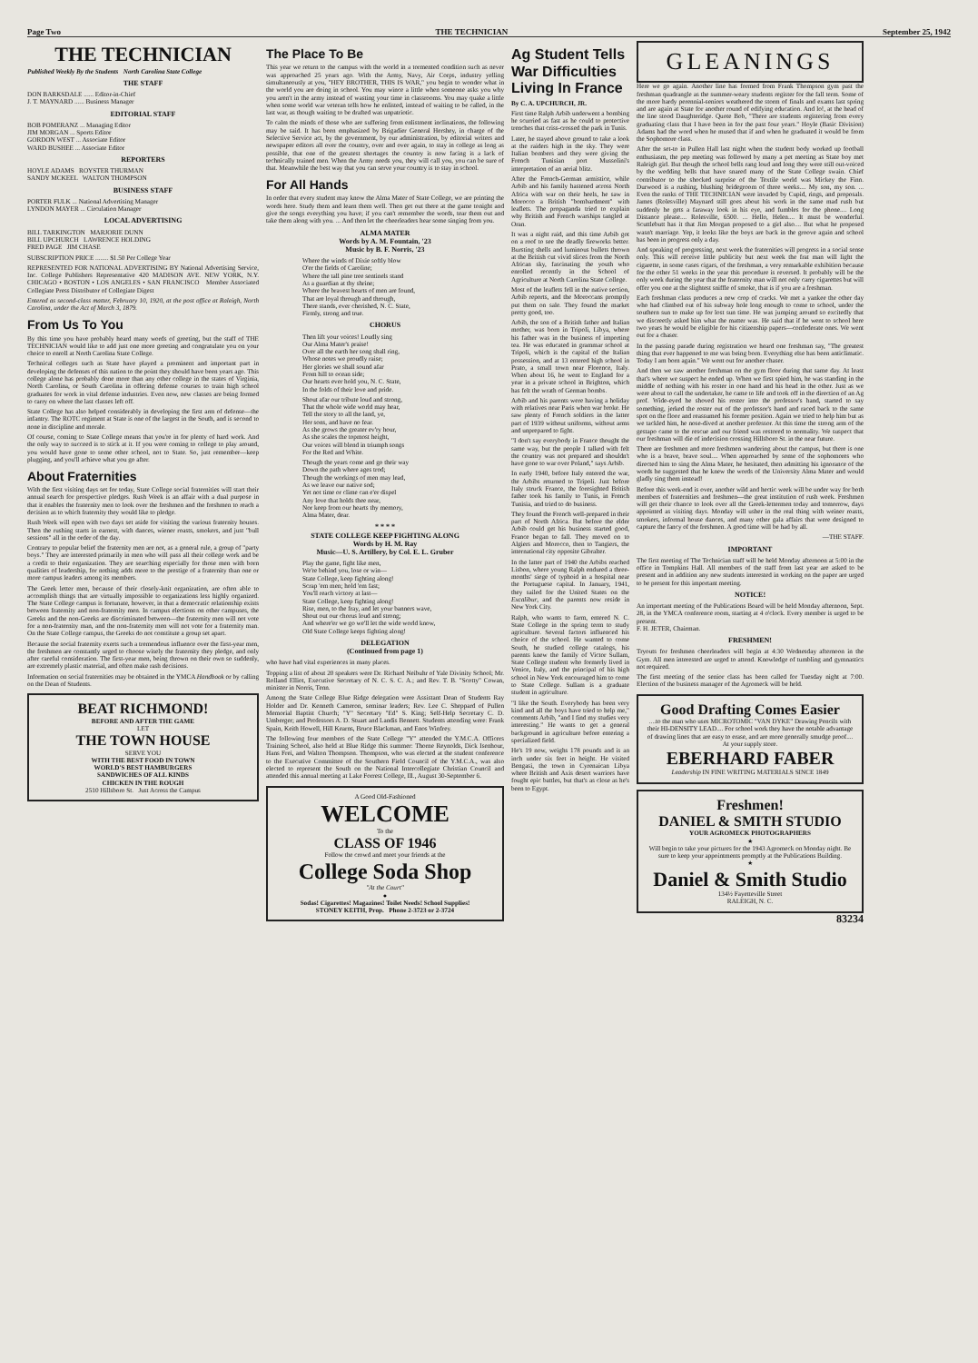Page Two THE TECHNICIAN September 25, 1942
THE TECHNICIAN
Published Weekly By the Students North Carolina State College
THE STAFF
DON BARKSDALE ...... Editor-in-Chief
J. T. MAYNARD ...... Business Manager
EDITORIAL STAFF
BOB POMERANZ ... Managing Editor
JIM MORGAN ... Sports Editor
GORDON WEST ... Associate Editor
WARD BUSHEE ... Associate Editor
REPORTERS
HOYLE ADAMS ROYSTER THURMAN
SANDY MCKEEL WALTON THOMPSON
BUSINESS STAFF
PORTER FULK ... National Advertising Manager
LYNDON MAYER ... Circulation Manager
LOCAL ADVERTISING
BILL TARKINGTON MARJORIE DUNN
BILL UPCHURCH LAWRENCE HOLDING
FRED PAGE JIM CHASE
SUBSCRIPTION PRICE ........ $1.50 Per College Year
REPRESENTED FOR NATIONAL ADVERTISING BY National Advertising Service, Inc. College Publishers Representative 420 MADISON AVE. NEW YORK, N.Y. CHICAGO • BOSTON • LOS ANGELES • SAN FRANCISCO Member Associated Collegiate Press Distributor of Collegiate Digest
Entered as second-class matter, February 10, 1920, at the post office at Raleigh, North Carolina, under the Act of March 3, 1879.
From Us To You
By this time you have probably heard many words of greeting, but the staff of THE TECHNICIAN would like to add just one more greeting and congratulate you on your choice to enroll at North Carolina State College.
Technical colleges such as State have played a prominent and important part in developing the defenses of this nation to the point they should have been years ago. This college alone has probably done more than any other college in the states of Virginia, North Carolina, or South Carolina in offering defense courses to train high school graduates for work in vital defense industries. Even now, new classes are being formed to carry on where the last classes left off.
State College has also helped considerably in developing the first arm of defense—the infantry. The ROTC regiment at State is one of the largest in the South, and is second to none in discipline and morale.
Of course, coming to State College means that you're in for plenty of hard work. And the only way to succeed is to stick at it. If you were coming to college to play around, you would have gone to some other school, not to State. So, just remember—keep plugging, and you'll achieve what you go after.
About Fraternities
With the first visiting days set for today, State College social fraternities will start their annual search for prospective pledges. Rush Week is an affair with a dual purpose in that it enables the fraternity men to look over the freshmen and the freshmen to reach a decision as to which fraternity they would like to pledge.
Rush Week will open with two days set aside for visiting the various fraternity houses. Then the rushing starts in earnest, with dances, wiener roasts, smokers, and just "bull sessions" all in the order of the day.
Contrary to popular belief the fraternity men are not, as a general rule, a group of "party boys." They are interested primarily in men who will pass all their college work and be a credit to their organization. They are searching especially for those men with born qualities of leadership, for nothing adds more to the prestige of a fraternity than one or more campus leaders among its members.
The Greek letter men, because of their closely-knit organization, are often able to accomplish things that are virtually impossible to organizations less highly organized. The State College campus is fortunate, however, in that a democratic relationship exists between fraternity and non-fraternity men. In campus elections on other campuses, the Greeks and the non-Greeks are discriminated between—the fraternity men will not vote for a non-fraternity man, and the non-fraternity men will not vote for a fraternity man. On the State College campus, the Greeks do not constitute a group set apart.
Because the social fraternity exerts such a tremendous influence over the first-year men, the freshmen are constantly urged to choose wisely the fraternity they pledge, and only after careful consideration. The first-year men, being thrown on their own so suddenly, are extremely plastic material, and often make rash decisions.
Information on social fraternities may be obtained in the YMCA Handbook or by calling on the Dean of Students.
BEAT RICHMOND!
BEFORE AND AFTER THE GAME
LET
THE TOWN HOUSE
SERVE YOU
WITH THE BEST FOOD IN TOWN
WORLD'S BEST HAMBURGERS
SANDWICHES OF ALL KINDS
CHICKEN IN THE ROUGH
2510 Hillsboro St. Just Across the Campus
The Place To Be
This year we return to the campus with the world in a tormented condition such as never was approached 25 years ago. With the Army, Navy, Air Corps, industry yelling simultaneously at you, "HEY BROTHER, THIS IS WAR," you begin to wonder what in the world you are doing in school. You may wince a little when someone asks you why you aren't in the army instead of wasting your time in classrooms. You may quake a little when some world war veteran tells how he enlisted, instead of waiting to be called, in the last war, as though waiting to be drafted was unpatriotic.
To calm the minds of those who are suffering from enlistment inclinations, the following may be said. It has been emphasized by Brigadier General Hershey, in charge of the Selective Service act, by the government, by our administration, by editorial writers and newspaper editors all over the country, over and over again, to stay in college as long as possible, that one of the greatest shortages the country is now facing is a lack of technically trained men. When the Army needs you, they will call you, you can be sure of that. Meanwhile the best way that you can serve your country is to stay in school.
For All Hands
In order that every student may know the Alma Mater of State College, we are printing the words here. Study them and learn them well. Then get out there at the game tonight and give the songs everything you have; if you can't remember the words, tear them out and take them along with you. ... And then let the cheerleaders hear some singing from you.
ALMA MATER
Words by A. M. Fountain, '23
Music by B. F. Norris, '23
Where the winds of Dixie softly blow
O'er the fields of Caroline;
Where the tall pine tree sentinels stand
As a guardian at thy shrine;
Where the bravest hearts of men are found,
That are loyal through and through,
There stands, ever cherished, N. C. State,
Firmly, strong and true.
CHORUS
Then lift your voices! Loudly sing
Our Alma Mater's praise!
Over all the earth her song shall ring,
Whose notes we proudly raise;
Her glories we shall sound afar
From hill to ocean side;
Our hearts ever hold you, N. C. State,
In the folds of their love and pride.
Shout afar our tribute loud and strong,
That the whole wide world may hear,
Tell the story to all the land, ye,
Her sons, and have no fear.
As she grows the greater ev'ry hour,
As she scales the topmost height,
Our voices will blend in triumph songs
For the Red and White.
Though the years come and go their way
Down the path where ages trod;
Though the workings of men may lead,
As we leave our native sod;
Yet not time or clime can e'er dispel
Any love that holds thee near,
Nor keep from our hearts thy memory,
Alma Mater, dear.
* * * *
STATE COLLEGE KEEP FIGHTING ALONG
Words by H. M. Ray
Music—U. S. Artillery, by Col. E. L. Gruber
Play the game, fight like men,
We're behind you, lose or win—
State College, keep fighting along!
Scrap 'em men; hold 'em fast;
You'll reach victory at last—
State College, keep fighting along!
Rise, men, to the fray, and let your banners wave,
Shout out our chorus loud and strong;
And where'er we go we'll let the wide world know,
Old State College keeps fighting along!
DELEGATION
(Continued from page 1)
who have had vital experiences in many places.
Topping a list of about 20 speakers were Dr. Richard Neibuhr of Yale Divinity School; Mr. Rolland Elliot, Executive Secretary of N. C. S. C. A.; and Rev. T. B. "Scotty" Cowan, minister in Norris, Tenn.
Among the State College Blue Ridge delegation were Assistant Dean of Students Ray Holder and Dr. Kenneth Cameron, seminar leaders; Rev. Lee C. Sheppard of Pullen Memorial Baptist Church; "Y" Secretary "Ed" S. King; Self-Help Secretary C. D. Umberger; and Professors A. D. Stuart and Landis Bennett. Students attending were: Frank Spain, Keith Howell, Hill Kearns, Bruce Blackman, and Enos Winfrey.
The following four members of the State College "Y" attended the Y.M.C.A. Officers Training School, also held at Blue Ridge this summer: Thorne Reynolds, Dick Isenhour, Hans Frei, and Walton Thompson. Thompson, who was elected at the student conference to the Executive Committee of the Southern Field Council of the Y.M.C.A., was also elected to represent the South on the National Intercollegiate Christian Council and attended this annual meeting at Lake Forrest College, Ill., August 30-September 6.
A Good Old-Fashioned
WELCOME
To the
CLASS OF 1946
Follow the crowd and meet your friends at the
College Soda Shop
"At the Court"
●
Sodas! Cigarettes! Magazines! Toilet Needs! School Supplies!
STONEY KEITH, Prop. Phone 2-3723 or 2-3724
Ag Student Tells War Difficulties Living In France
By C. A. UPCHURCH, JR.
First time Ralph Arbib underwent a bombing he scurried as fast as he could to protective trenches that criss-crossed the park in Tunis.
Later, he stayed above ground to take a look at the raiders high in the sky. They were Italian bombers and they were giving the French Tunisian port Mussolini's interpretation of an aerial blitz.
After the French-German armistice, while Arbib and his family hastened across North Africa with war on their heels, he saw in Morocco a British "bombardment" with leaflets. The propaganda tried to explain why British and French warships tangled at Oran.
It was a night raid, and this time Arbib got on a roof to see the deadly fireworks better. Bursting shells and luminous bullets thrown at the British cut vivid slices from the North African sky, fascinating the youth who enrolled recently in the School of Agriculture at North Carolina State College.
Most of the leaflets fell in the native section, Arbib reports, and the Moroccans promptly put them on sale. They found the market pretty good, too.
Arbib, the son of a British father and Italian mother, was born in Tripoli, Libya, where his father was in the business of importing tea. He was educated in grammar school at Tripoli, which is the capital of the Italian possession, and at 13 entered high school in Prato, a small town near Florence, Italy. When about 16, he went to England for a year in a private school in Brighton, which has felt the wrath of German bombs.
Arbib and his parents were having a holiday with relatives near Paris when war broke. He saw plenty of French soldiers in the latter part of 1939 without uniforms, without arms and unprepared to fight.
"I don't say everybody in France thought the same way, but the people I talked with felt the country was not prepared and shouldn't have gone to war over Poland," says Arbib.
In early 1940, before Italy entered the war, the Arbibs returned to Tripoli. Just before Italy struck France, the foresighted British father took his family to Tunis, in French Tunisia, and tried to do business.
They found the French well-prepared in their part of North Africa. But before the elder Arbib could get his business started good, France began to fall. They moved on to Algiers and Morocco, then to Tangiers, the international city opposite Gibralter.
In the latter part of 1940 the Arbibs reached Lisbon, where young Ralph endured a three-months' siege of typhoid in a hospital near the Portuguese capital. In January, 1941, they sailed for the United States on the Excalibur, and the parents now reside in New York City.
Ralph, who wants to farm, entered N. C. State College in the spring term to study agriculture. Several factors influenced his choice of the school. He wanted to come South, he studied college catalogs, his parents knew the family of Victor Sullam, State College student who formerly lived in Venice, Italy, and the principal of his high school in New York encouraged him to come to State College. Sullam is a graduate student in agriculture.
"I like the South. Everybody has been very kind and all the boys have tried to help me," comments Arbib, "and I find my studies very interesting." He wants to get a general background in agriculture before entering a specialized field.
He's 19 now, weighs 178 pounds and is an inch under six feet in height. He visited Bengasi, the town in Cyrenaican Libya where British and Axis desert warriors have fought epic battles, but that's as close as he's been to Egypt.
GLEANINGS
Here we go again. Another line has formed from Frank Thompson gym past the freshman quadrangle as the summer-weary students register for the fall term. Some of the more hardy perennial-seniors weathered the storm of finals and exams last spring and are again at State for another round of edifying education. And lo!, at the head of the line stood Daughteridge. Quote Bob, "There are students registering from every graduating class that I have been in for the past four years." Hoyle (Basic Division) Adams had the word when he mused that if and when he graduated it would be from the Sophomore class.
After the set-to in Pullen Hall last night when the student body worked up football enthusiasm, the pep meeting was followed by many a pet meeting as State boy met Raleigh girl. But though the school bells rang loud and long they were still out-voiced by the wedding bells that have snared many of the State College swain. Chief contributor to the shocked surprise of the Textile world was Mickey the Finn. Durwood is a rushing, blushing bridegroom of three weeks.... My son, my son. ... Even the ranks of THE TECHNICIAN were invaded by Cupid, rings, and proposals. James (Rolesville) Maynard still goes about his work in the same mad rush but suddenly he gets a faraway look in his eye, and fumbles for the phone.... Long Distance please.... Rolesville, 6500. ... Hello, Helen.... It must be wonderful. Scuttlebutt has it that Jim Morgan proposed to a girl also.... But what he proposed wasn't marriage. Yep, it looks like the boys are back in the groove again and school has been in progress only a day.
And speaking of progressing, next week the fraternities will progress in a social sense only. This will receive little publicity but next week the frat man will light the cigarette, in some cases cigars, of the freshman, a very remarkable exhibition because for the other 51 weeks in the year this procedure is reversed. It probably will be the only week during the year that the fraternity man will not only carry cigarettes but will offer you one at the slightest sniffle of smoke, that is if you are a freshman.
Each freshman class produces a new crop of cracks. We met a yankee the other day who had climbed out of his subway hole long enough to come to school, under the southern sun to make up for lost sun time. He was jumping around so excitedly that we discreetly asked him what the matter was. He said that if he went to school here two years he would be eligible for his citizenship papers—confederate ones. We went out for a chaser.
In the passing parade during registration we heard one freshman say, "The greatest thing that ever happened to me was being born. Everything else has been anticlimatic. Today I am born again." We went out for another chaser.
And then we saw another freshman on the gym floor during that same day. At least that's where we suspect he ended up. When we first spied him, he was standing in the middle of nothing with his roster in one hand and his head in the other. Just as we were about to call the undertaker, he came to life and took off in the direction of an Ag prof. Wide-eyed he shoved his roster into the professor's hand, started to say something, jerked the roster out of the professor's hand and raced back to the same spot on the floor and reassumed his former position. Again we tried to help him but as we tackled him, he nose-dived at another professor. At this time the strong arm of the gestapo came to the rescue and our friend was restored to normality. We suspect that our freshman will die of indecision crossing Hillsboro St. in the near future.
There are freshmen and more freshmen wandering about the campus, but there is one who is a brave, brave soul.... When approached by some of the sophomores who directed him to sing the Alma Mater, he hesitated, then admitting his ignorance of the words he suggested that he knew the words of the University Alma Mater and would gladly sing them instead!
Before this week-end is over, another wild and hectic week will be under way for both members of fraternities and freshmen—the great institution of rush week. Freshmen will get their chance to look over all the Greek-lettermen today and tomorrow, days appointed as visiting days. Monday will usher in the real thing with weiner roasts, smokers, informal house dances, and many other gala affairs that were designed to capture the fancy of the freshmen. A good time will be had by all.
—THE STAFF.
IMPORTANT
The first meeting of The Technician staff will be held Monday afternoon at 5:00 in the office in Tompkins Hall. All members of the staff from last year are asked to be present and in addition any new students interested in working on the paper are urged to be present for this important meeting.
NOTICE!
An important meeting of the Publications Board will be held Monday afternoon, Sept. 28, in the YMCA conference room, starting at 4 o'clock. Every member is urged to be present.
F. H. JETER, Chairman.
FRESHMEN!
Tryouts for freshmen cheerleaders will begin at 4:30 Wednesday afternoon in the Gym. All men interested are urged to attend. Knowledge of tumbling and gymnastics not required.
The first meeting of the senior class has been called for Tuesday night at 7:00. Election of the business manager of the Agromeck will be held.
Good Drafting Comes Easier
....to the man who uses MICROTOMIC "VAN DYKE" Drawing Pencils with their HI-DENSITY LEAD.... For school work they have the notable advantage of drawing lines that are easy to erase, and are more generally smudge proof.... At your supply store.
EBERHARD FABER
Leadership IN FINE WRITING MATERIALS SINCE 1849
Freshmen!
DANIEL & SMITH STUDIO
YOUR AGROMECK PHOTOGRAPHERS
★
Will begin to take your pictures for the 1943 Agromeck on Monday night. Be sure to keep your appointments promptly at the Publications Building.
★
Daniel & Smith Studio
134½ Fayetteville Street
RALEIGH, N. C.
83234